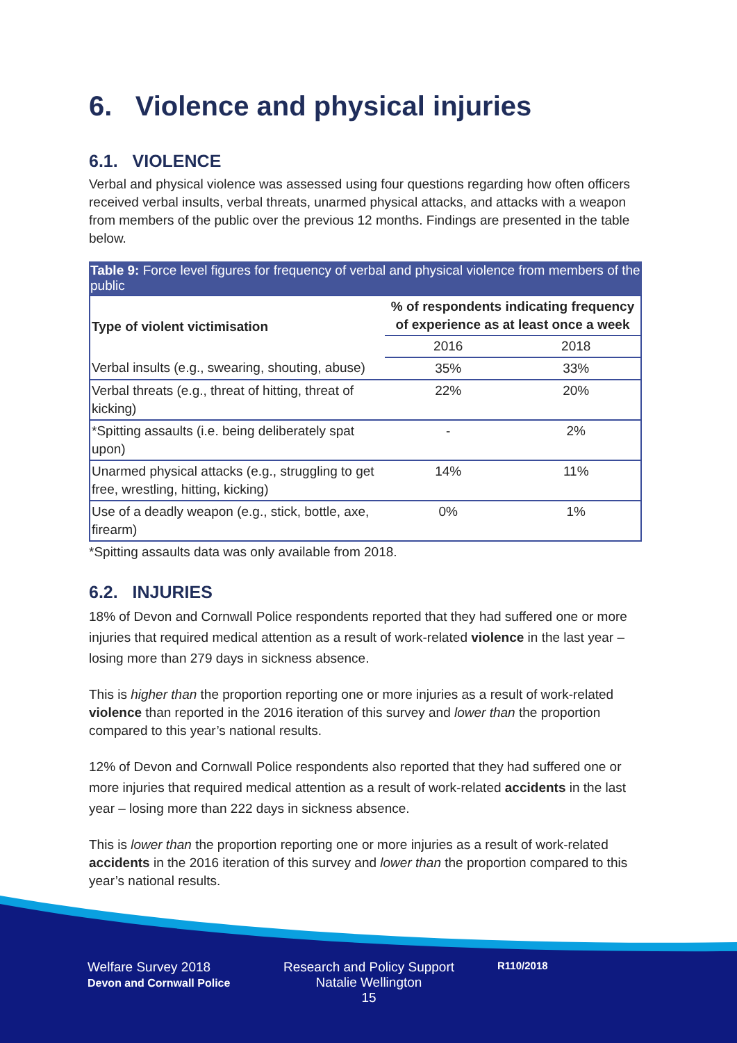6. Violence and physical injuries
6.1. VIOLENCE
Verbal and physical violence was assessed using four questions regarding how often officers received verbal insults, verbal threats, unarmed physical attacks, and attacks with a weapon from members of the public over the previous 12 months. Findings are presented in the table below.
Table 9: Force level figures for frequency of verbal and physical violence from members of the public
| Type of violent victimisation | % of respondents indicating frequency of experience as at least once a week | |
| --- | --- | --- |
| | 2016 | 2018 |
| Verbal insults (e.g., swearing, shouting, abuse) | 35% | 33% |
| Verbal threats (e.g., threat of hitting, threat of kicking) | 22% | 20% |
| *Spitting assaults (i.e. being deliberately spat upon) | - | 2% |
| Unarmed physical attacks (e.g., struggling to get free, wrestling, hitting, kicking) | 14% | 11% |
| Use of a deadly weapon (e.g., stick, bottle, axe, firearm) | 0% | 1% |
*Spitting assaults data was only available from 2018.
6.2. INJURIES
18% of Devon and Cornwall Police respondents reported that they had suffered one or more injuries that required medical attention as a result of work-related violence in the last year – losing more than 279 days in sickness absence.
This is higher than the proportion reporting one or more injuries as a result of work-related violence than reported in the 2016 iteration of this survey and lower than the proportion compared to this year’s national results.
12% of Devon and Cornwall Police respondents also reported that they had suffered one or more injuries that required medical attention as a result of work-related accidents in the last year – losing more than 222 days in sickness absence.
This is lower than the proportion reporting one or more injuries as a result of work-related accidents in the 2016 iteration of this survey and lower than the proportion compared to this year’s national results.
Welfare Survey 2018
Devon and Cornwall Police
Research and Policy Support
Natalie Wellington
15
R110/2018